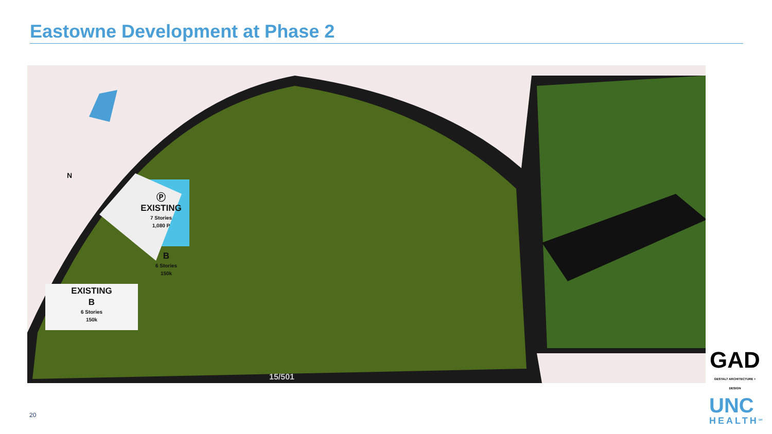Eastowne Development at Phase 2
N
Ⓟ
EXISTING
7 Stories
1,080 P
B
6 Stories
150k
EXISTING
B
6 Stories
150k
15/501
GAD
GESTALT ARCHITECTURE + DESIGN
UNC
HEALTH<sup>SM</sup>
20